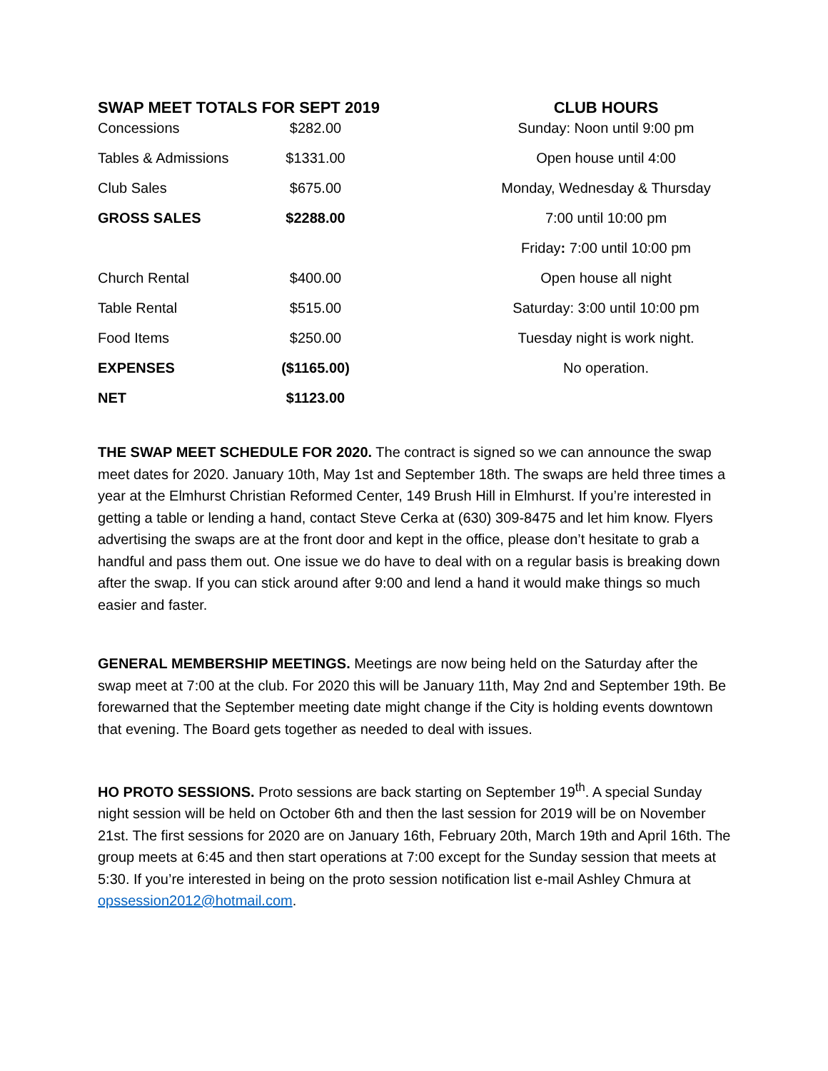SWAP MEET TOTALS FOR SEPT 2019
| Concessions | $282.00 |
| Tables & Admissions | $1331.00 |
| Club Sales | $675.00 |
| GROSS SALES | $2288.00 |
| Church Rental | $400.00 |
| Table Rental | $515.00 |
| Food Items | $250.00 |
| EXPENSES | ($1165.00) |
| NET | $1123.00 |
CLUB HOURS
Sunday: Noon until 9:00 pm
Open house until 4:00
Monday, Wednesday & Thursday
7:00 until 10:00 pm
Friday: 7:00 until 10:00 pm
Open house all night
Saturday: 3:00 until 10:00 pm
Tuesday night is work night.
No operation.
THE SWAP MEET SCHEDULE FOR 2020. The contract is signed so we can announce the swap meet dates for 2020. January 10th, May 1st and September 18th. The swaps are held three times a year at the Elmhurst Christian Reformed Center, 149 Brush Hill in Elmhurst. If you’re interested in getting a table or lending a hand, contact Steve Cerka at (630) 309-8475 and let him know. Flyers advertising the swaps are at the front door and kept in the office, please don’t hesitate to grab a handful and pass them out. One issue we do have to deal with on a regular basis is breaking down after the swap. If you can stick around after 9:00 and lend a hand it would make things so much easier and faster.
GENERAL MEMBERSHIP MEETINGS. Meetings are now being held on the Saturday after the swap meet at 7:00 at the club. For 2020 this will be January 11th, May 2nd and September 19th. Be forewarned that the September meeting date might change if the City is holding events downtown that evening. The Board gets together as needed to deal with issues.
HO PROTO SESSIONS. Proto sessions are back starting on September 19<sup>th</sup>. A special Sunday night session will be held on October 6th and then the last session for 2019 will be on November 21st. The first sessions for 2020 are on January 16th, February 20th, March 19th and April 16th. The group meets at 6:45 and then start operations at 7:00 except for the Sunday session that meets at 5:30. If you’re interested in being on the proto session notification list e-mail Ashley Chmura at opssession2012@hotmail.com.